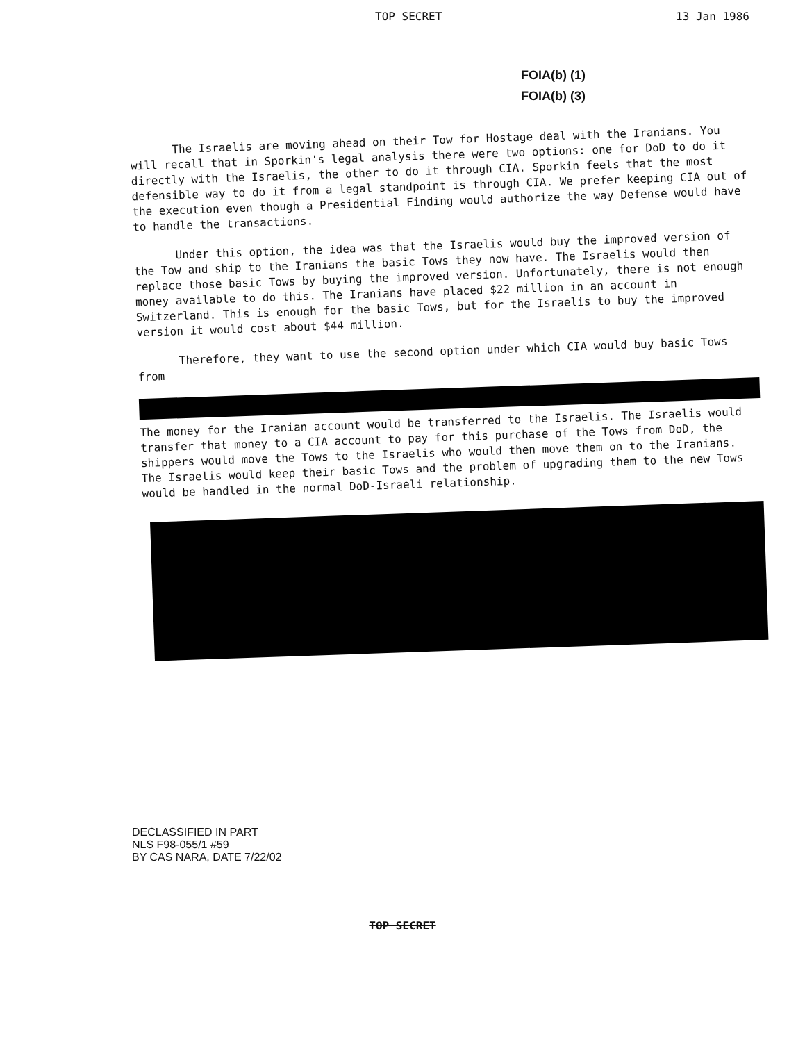TOP SECRET 13 Jan 1986
FOIA(b) (1)
FOIA(b) (3)
The Israelis are moving ahead on their Tow for Hostage deal with the Iranians. You will recall that in Sporkin's legal analysis there were two options: one for DoD to do it directly with the Israelis, the other to do it through CIA. Sporkin feels that the most defensible way to do it from a legal standpoint is through CIA. We prefer keeping CIA out of the execution even though a Presidential Finding would authorize the way Defense would have to handle the transactions.
Under this option, the idea was that the Israelis would buy the improved version of the Tow and ship to the Iranians the basic Tows they now have. The Israelis would then replace those basic Tows by buying the improved version. Unfortunately, there is not enough money available to do this. The Iranians have placed $22 million in an account in Switzerland. This is enough for the basic Tows, but for the Israelis to buy the improved version it would cost about $44 million.
Therefore, they want to use the second option under which CIA would buy basic Tows from
The money for the Iranian account would be transferred to the Israelis. The Israelis would transfer that money to a CIA account to pay for this purchase of the Tows from DoD, the shippers would move the Tows to the Israelis who would then move them on to the Iranians. The Israelis would keep their basic Tows and the problem of upgrading them to the new Tows would be handled in the normal DoD-Israeli relationship.
DECLASSIFIED IN PART
NLS F98-055/1 #59
BY CAS NARA, DATE 7/22/02
TOP SECRET